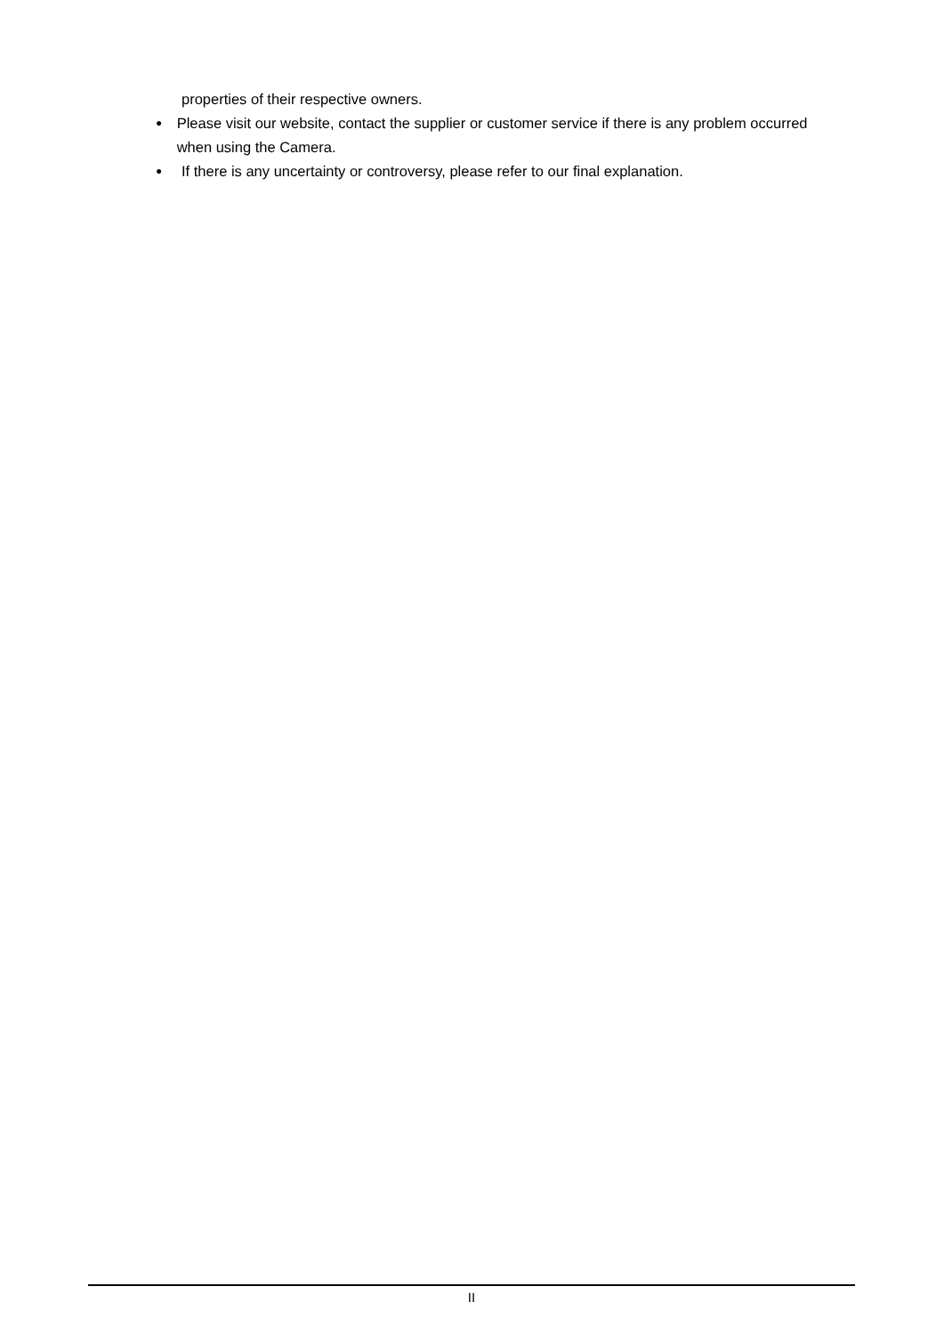properties of their respective owners.
●
Please visit our website, contact the supplier or customer service if there is any problem occurred when using the Camera.
●
If there is any uncertainty or controversy, please refer to our final explanation.
II